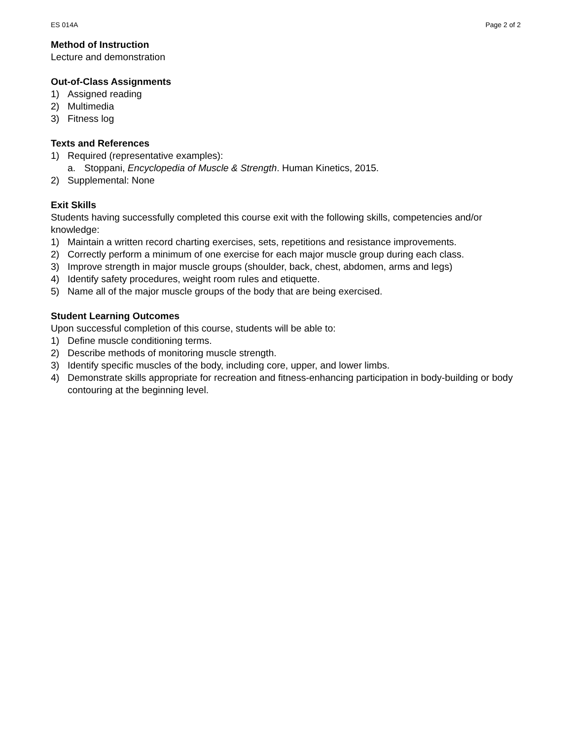ES 014A Page 2 of 2
Method of Instruction
Lecture and demonstration
Out-of-Class Assignments
1) Assigned reading
2) Multimedia
3) Fitness log
Texts and References
1) Required (representative examples):
a. Stoppani, Encyclopedia of Muscle & Strength. Human Kinetics, 2015.
2) Supplemental: None
Exit Skills
Students having successfully completed this course exit with the following skills, competencies and/or knowledge:
1) Maintain a written record charting exercises, sets, repetitions and resistance improvements.
2) Correctly perform a minimum of one exercise for each major muscle group during each class.
3) Improve strength in major muscle groups (shoulder, back, chest, abdomen, arms and legs)
4) Identify safety procedures, weight room rules and etiquette.
5) Name all of the major muscle groups of the body that are being exercised.
Student Learning Outcomes
Upon successful completion of this course, students will be able to:
1) Define muscle conditioning terms.
2) Describe methods of monitoring muscle strength.
3) Identify specific muscles of the body, including core, upper, and lower limbs.
4) Demonstrate skills appropriate for recreation and fitness-enhancing participation in body-building or body contouring at the beginning level.